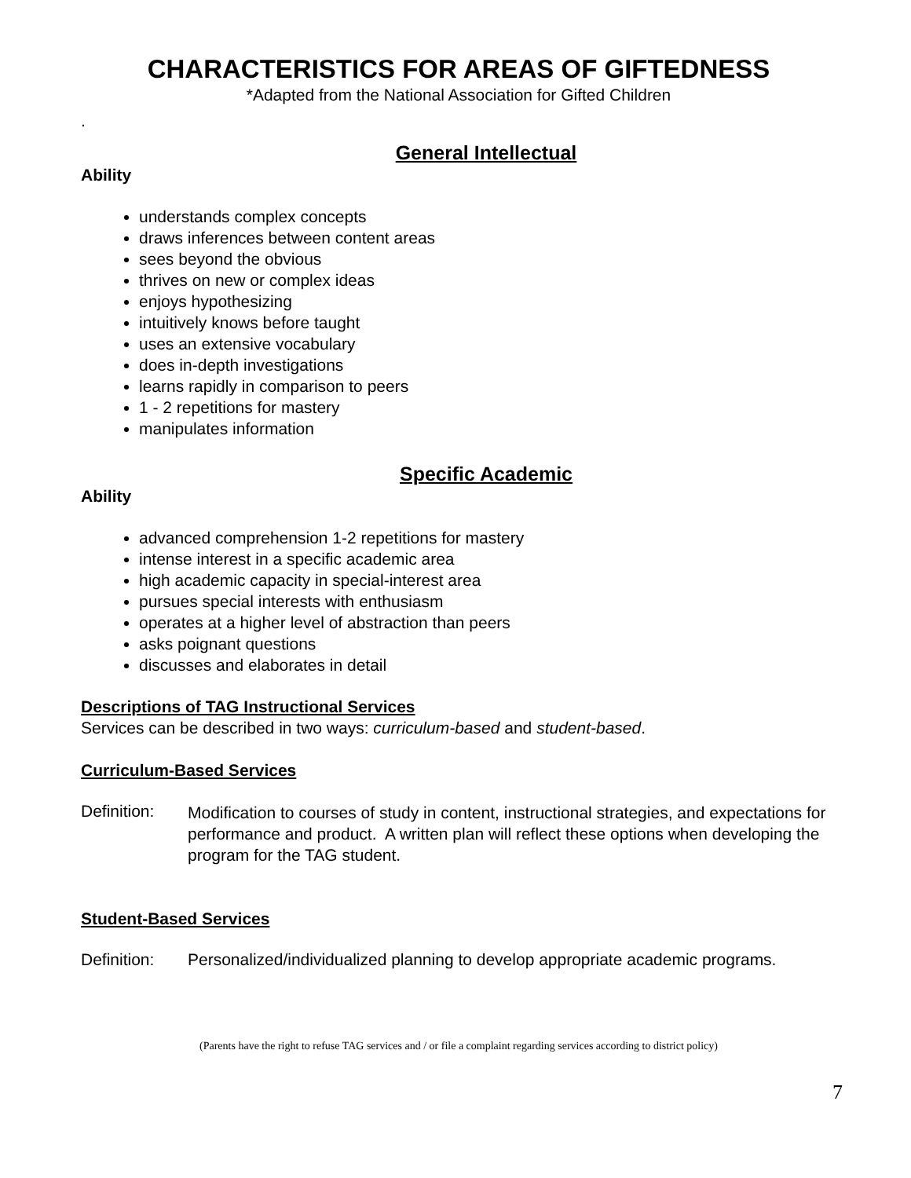CHARACTERISTICS FOR AREAS OF GIFTEDNESS
*Adapted from the National Association for Gifted Children
.
General Intellectual
Ability
understands complex concepts
draws inferences between content areas
sees beyond the obvious
thrives on new or complex ideas
enjoys hypothesizing
intuitively knows before taught
uses an extensive vocabulary
does in-depth investigations
learns rapidly in comparison to peers
1 - 2 repetitions for mastery
manipulates information
Specific Academic
Ability
advanced comprehension 1-2 repetitions for mastery
intense interest in a specific academic area
high academic capacity in special-interest area
pursues special interests with enthusiasm
operates at a higher level of abstraction than peers
asks poignant questions
discusses and elaborates in detail
Descriptions of TAG Instructional Services
Services can be described in two ways: curriculum-based and student-based.
Curriculum-Based Services
Definition: Modification to courses of study in content, instructional strategies, and expectations for performance and product. A written plan will reflect these options when developing the program for the TAG student.
Student-Based Services
Definition: Personalized/individualized planning to develop appropriate academic programs.
(Parents have the right to refuse TAG services and / or file a complaint regarding services according to district policy)
7